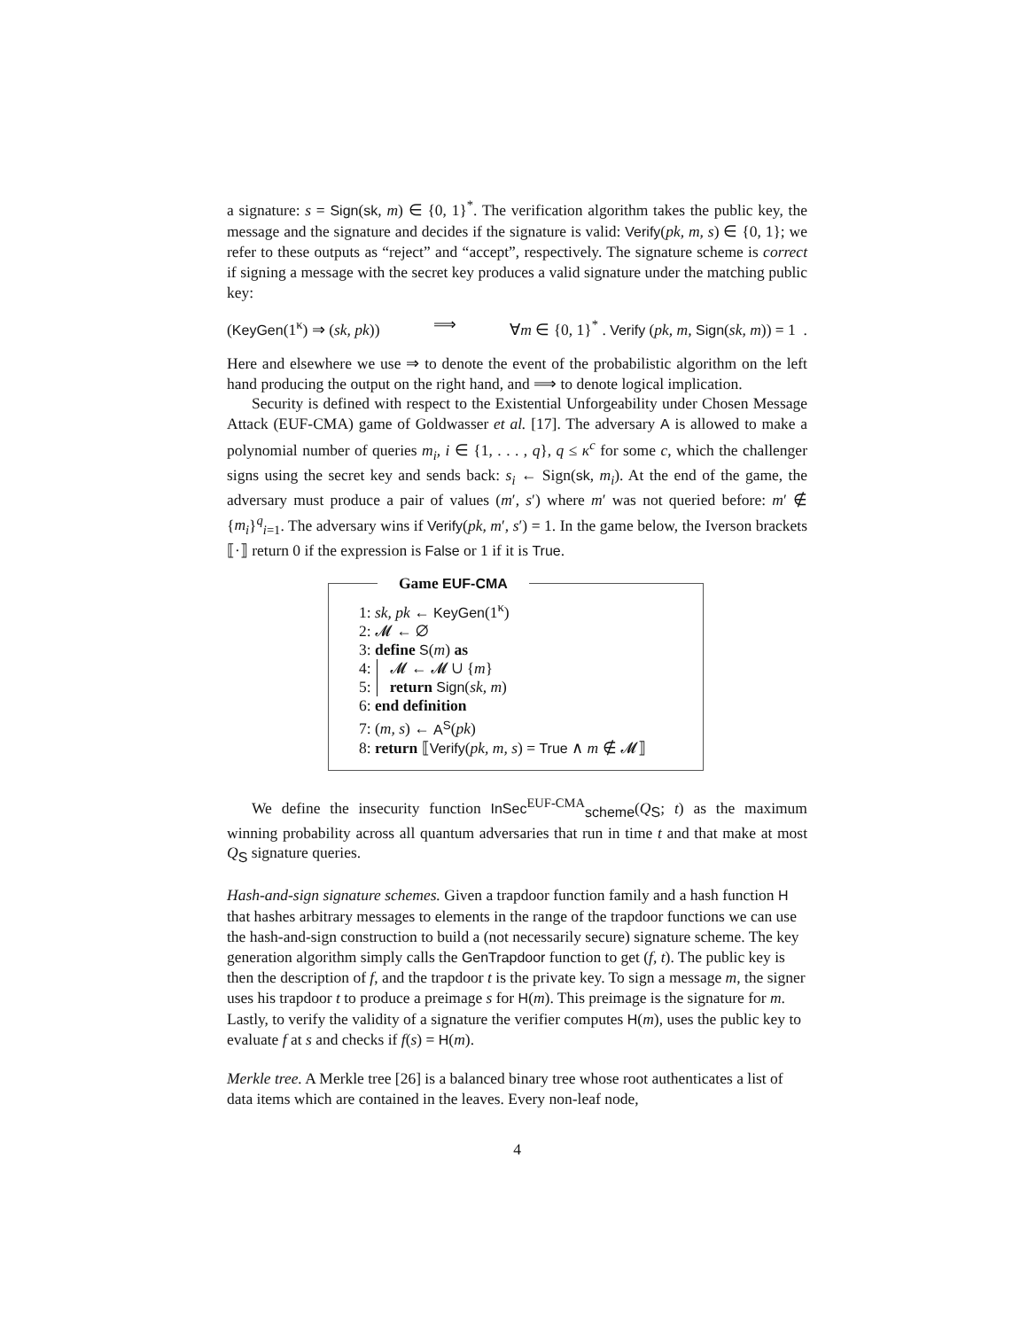a signature: s = Sign(sk, m) ∈ {0, 1}<sup>*</sup>. The verification algorithm takes the public key, the message and the signature and decides if the signature is valid: Verify(pk, m, s) ∈ {0, 1}; we refer to these outputs as “reject” and “accept”, respectively. The signature scheme is correct if signing a message with the secret key produces a valid signature under the matching public key:
(KeyGen(1<sup>κ</sup>) ⇒ (sk, pk)) ⟹ ∀m ∈ {0, 1}<sup>*</sup> . Verify (pk, m, Sign(sk, m)) = 1 .
Here and elsewhere we use ⇒ to denote the event of the probabilistic algorithm on the left hand producing the output on the right hand, and ⟹ to denote logical implication.
Security is defined with respect to the Existential Unforgeability under Chosen Message Attack (EUF-CMA) game of Goldwasser et al. [17]. The adversary A is allowed to make a polynomial number of queries m<sub>i</sub>, i ∈ {1, . . . , q}, q ≤ κ<sup>c</sup> for some c, which the challenger signs using the secret key and sends back: s<sub>i</sub> ← Sign(sk, m<sub>i</sub>). At the end of the game, the adversary must produce a pair of values (m′, s′) where m′ was not queried before: m′ ∉ {m<sub>i</sub>}<sup>q</sup><sub>i=1</sub>. The adversary wins if Verify(pk, m′, s′) = 1. In the game below, the Iverson brackets ⟦·⟧ return 0 if the expression is False or 1 if it is True.
Game EUF-CMA
1: sk, pk ← KeyGen(1<sup>κ</sup>)
2: 𝓜 ← ∅
3: define S(m) as
4:
5: 𝓜 ← 𝓜 ∪ {m}
return Sign(sk, m)
6: end definition
7: (m, s) ← A<sup>S</sup>(pk)
8: return ⟦Verify(pk, m, s) = True ∧ m ∉ 𝓜⟧
We define the insecurity function InSec<sup>EUF-CMA</sup><sub>scheme</sub>(Q<sub>S</sub>; t) as the maximum winning probability across all quantum adversaries that run in time t and that make at most Q<sub>S</sub> signature queries.
Hash-and-sign signature schemes.
Given a trapdoor function family and a hash function H that hashes arbitrary messages to elements in the range of the trapdoor functions we can use the hash-and-sign construction to build a (not necessarily secure) signature scheme. The key generation algorithm simply calls the GenTrapdoor function to get (f, t). The public key is then the description of f, and the trapdoor t is the private key. To sign a message m, the signer uses his trapdoor t to produce a preimage s for H(m). This preimage is the signature for m. Lastly, to verify the validity of a signature the verifier computes H(m), uses the public key to evaluate f at s and checks if f(s) = H(m).
Merkle tree.
A Merkle tree [26] is a balanced binary tree whose root authenticates a list of data items which are contained in the leaves. Every non-leaf node,
4